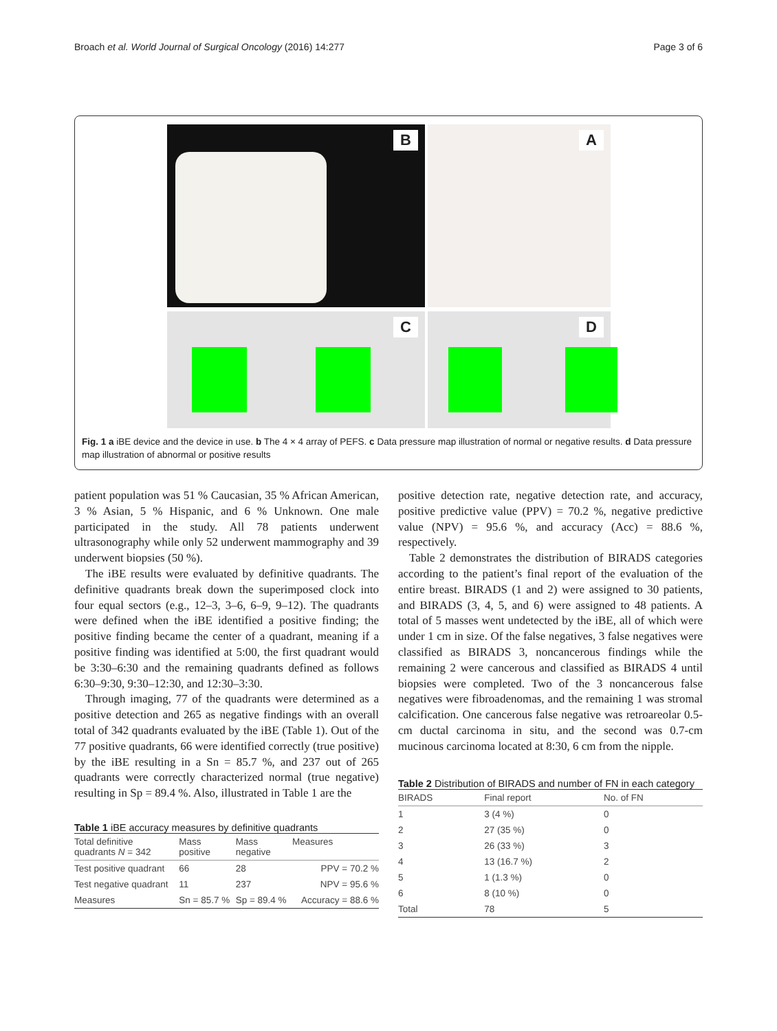Broach et al. World Journal of Surgical Oncology (2016) 14:277 Page 3 of 6
A
B
C
D
Fig. 1 a iBE device and the device in use. b The 4 × 4 array of PEFS. c Data pressure map illustration of normal or negative results. d Data pressure map illustration of abnormal or positive results
patient population was 51 % Caucasian, 35 % African American, 3 % Asian, 5 % Hispanic, and 6 % Unknown. One male participated in the study. All 78 patients underwent ultrasonography while only 52 underwent mammography and 39 underwent biopsies (50 %).
The iBE results were evaluated by definitive quadrants. The definitive quadrants break down the superimposed clock into four equal sectors (e.g., 12–3, 3–6, 6–9, 9–12). The quadrants were defined when the iBE identified a positive finding; the positive finding became the center of a quadrant, meaning if a positive finding was identified at 5:00, the first quadrant would be 3:30–6:30 and the remaining quadrants defined as follows 6:30–9:30, 9:30–12:30, and 12:30–3:30.
Through imaging, 77 of the quadrants were determined as a positive detection and 265 as negative findings with an overall total of 342 quadrants evaluated by the iBE (Table 1). Out of the 77 positive quadrants, 66 were identified correctly (true positive) by the iBE resulting in a Sn = 85.7 %, and 237 out of 265 quadrants were correctly characterized normal (true negative) resulting in Sp = 89.4 %. Also, illustrated in Table 1 are the
Table 1 iBE accuracy measures by definitive quadrants
| Total definitive quadrants N = 342 | Mass positive | Mass negative | Measures |
| --- | --- | --- | --- |
| Test positive quadrant | 66 | 28 | PPV = 70.2 % |
| Test negative quadrant | 11 | 237 | NPV = 95.6 % |
| Measures | Sn = 85.7 % | Sp = 89.4 % | Accuracy = 88.6 % |
positive detection rate, negative detection rate, and accuracy, positive predictive value (PPV) = 70.2 %, negative predictive value (NPV) = 95.6 %, and accuracy (Acc) = 88.6 %, respectively.
Table 2 demonstrates the distribution of BIRADS categories according to the patient’s final report of the evaluation of the entire breast. BIRADS (1 and 2) were assigned to 30 patients, and BIRADS (3, 4, 5, and 6) were assigned to 48 patients. A total of 5 masses went undetected by the iBE, all of which were under 1 cm in size. Of the false negatives, 3 false negatives were classified as BIRADS 3, noncancerous findings while the remaining 2 were cancerous and classified as BIRADS 4 until biopsies were completed. Two of the 3 noncancerous false negatives were fibroadenomas, and the remaining 1 was stromal calcification. One cancerous false negative was retroareolar 0.5-cm ductal carcinoma in situ, and the second was 0.7-cm mucinous carcinoma located at 8:30, 6 cm from the nipple.
Table 2 Distribution of BIRADS and number of FN in each category
| BIRADS | Final report | No. of FN |
| --- | --- | --- |
| 1 | 3 (4 %) | 0 |
| 2 | 27 (35 %) | 0 |
| 3 | 26 (33 %) | 3 |
| 4 | 13 (16.7 %) | 2 |
| 5 | 1 (1.3 %) | 0 |
| 6 | 8 (10 %) | 0 |
| Total | 78 | 5 |